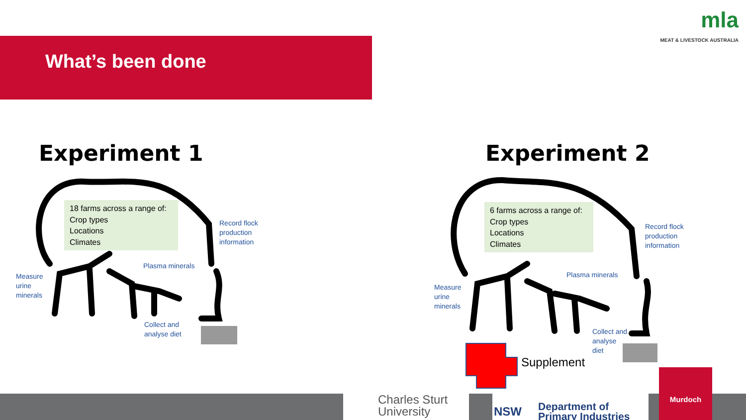mla
MEAT & LIVESTOCK AUSTRALIA
What’s been done
Experiment 1 Experiment 2
18 farms across a range of:
Crop types
Locations
Climates
6 farms across a range of:
Crop types
Locations
Climates
Record flock
production
information
Plasma minerals
Measure
urine
minerals
Collect and
analyse diet
Record flock
production
information
Plasma minerals
Measure
urine
minerals
Collect and
analyse
diet
Supplement
Charles Sturt
University
NSW Department of
Primary Industries
Murdoch